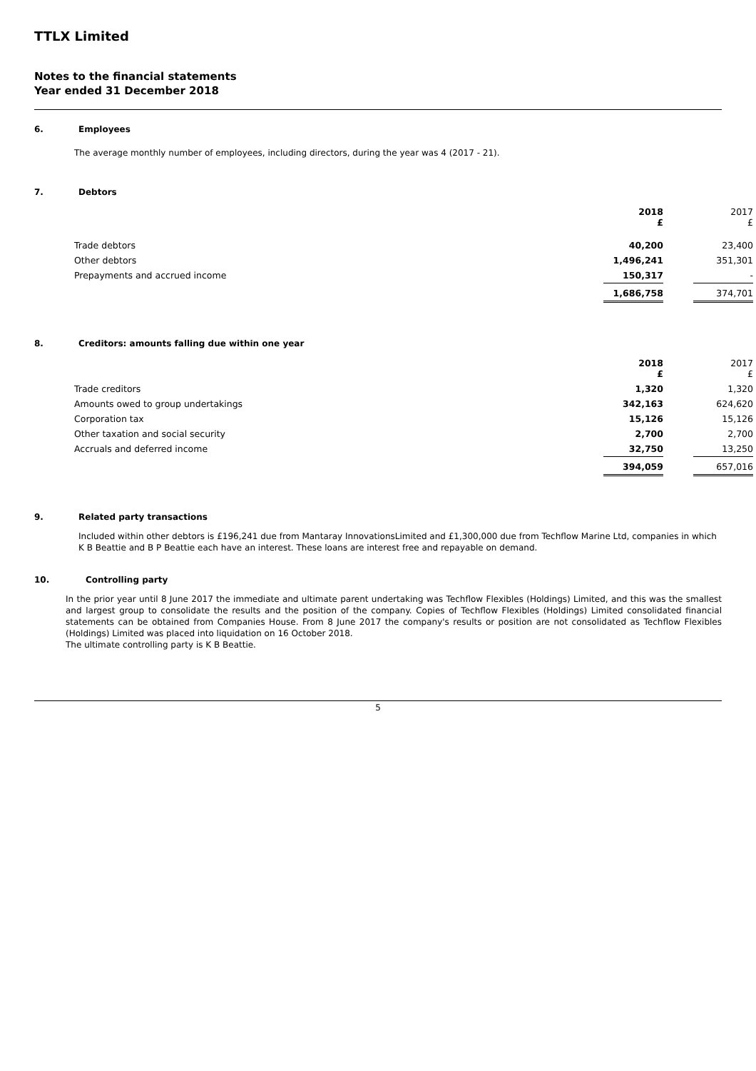TTLX Limited
Notes to the financial statements
Year ended 31 December 2018
6. Employees
The average monthly number of employees, including directors, during the year was 4 (2017 - 21).
7. Debtors
| | 2018 £ | | 2017 £ |
| --- | --- | --- | --- |
| Trade debtors | 40,200 | | 23,400 |
| Other debtors | 1,496,241 | | 351,301 |
| Prepayments and accrued income | 150,317 | | - |
| | 1,686,758 | | 374,701 |
8. Creditors: amounts falling due within one year
| | 2018 £ | | 2017 £ |
| --- | --- | --- | --- |
| Trade creditors | 1,320 | | 1,320 |
| Amounts owed to group undertakings | 342,163 | | 624,620 |
| Corporation tax | 15,126 | | 15,126 |
| Other taxation and social security | 2,700 | | 2,700 |
| Accruals and deferred income | 32,750 | | 13,250 |
| | 394,059 | | 657,016 |
9. Related party transactions
Included within other debtors is £196,241 due from Mantaray InnovationsLimited and £1,300,000 due from Techflow Marine Ltd, companies in which K B Beattie and B P Beattie each have an interest. These loans are interest free and repayable on demand.
10. Controlling party
In the prior year until 8 June 2017 the immediate and ultimate parent undertaking was Techflow Flexibles (Holdings) Limited, and this was the smallest and largest group to consolidate the results and the position of the company. Copies of Techflow Flexibles (Holdings) Limited consolidated financial statements can be obtained from Companies House. From 8 June 2017 the company's results or position are not consolidated as Techflow Flexibles (Holdings) Limited was placed into liquidation on 16 October 2018.
The ultimate controlling party is K B Beattie.
5